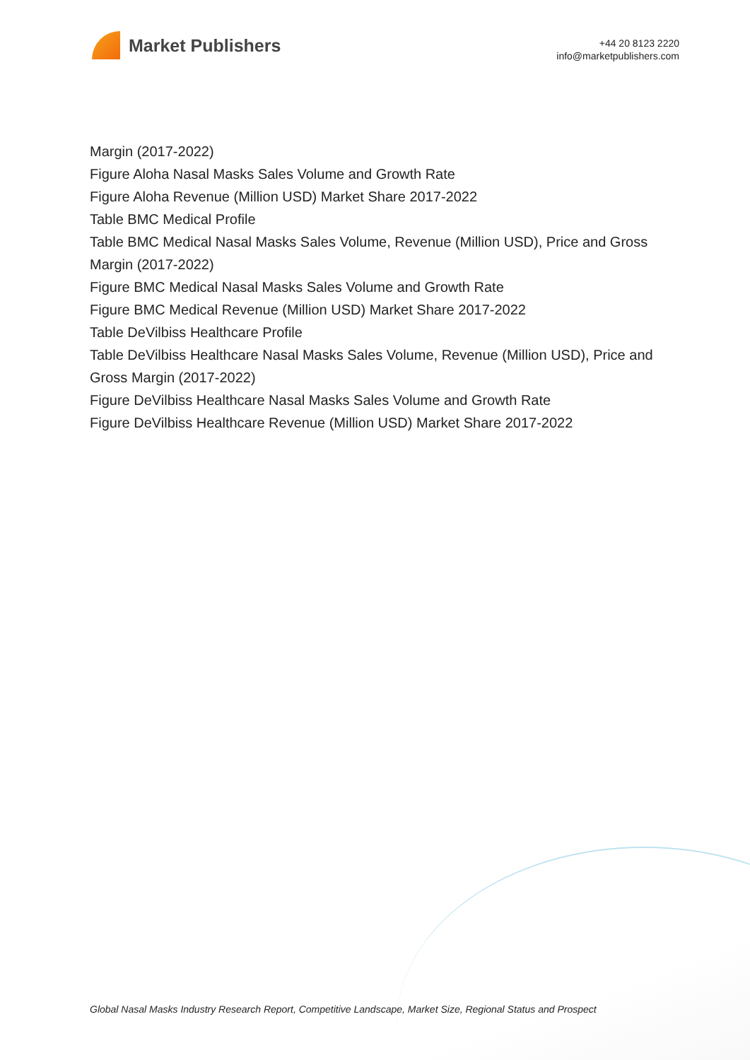Market Publishers
+44 20 8123 2220
info@marketpublishers.com
Margin (2017-2022)
Figure Aloha Nasal Masks Sales Volume and Growth Rate
Figure Aloha Revenue (Million USD) Market Share 2017-2022
Table BMC Medical Profile
Table BMC Medical Nasal Masks Sales Volume, Revenue (Million USD), Price and Gross Margin (2017-2022)
Figure BMC Medical Nasal Masks Sales Volume and Growth Rate
Figure BMC Medical Revenue (Million USD) Market Share 2017-2022
Table DeVilbiss Healthcare Profile
Table DeVilbiss Healthcare Nasal Masks Sales Volume, Revenue (Million USD), Price and Gross Margin (2017-2022)
Figure DeVilbiss Healthcare Nasal Masks Sales Volume and Growth Rate
Figure DeVilbiss Healthcare Revenue (Million USD) Market Share 2017-2022
Global Nasal Masks Industry Research Report, Competitive Landscape, Market Size, Regional Status and Prospect